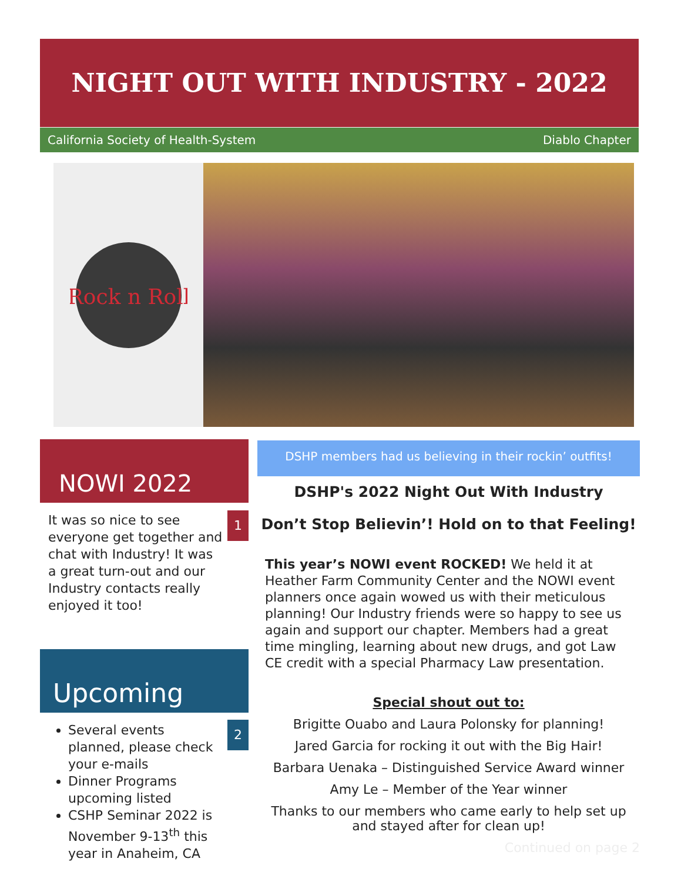NIGHT OUT WITH INDUSTRY - 2022
California Society of Health-System Diablo Chapter
Rock n Roll
NOWI 2022
1
It was so nice to see everyone get together and chat with Industry! It was a great turn-out and our Industry contacts really enjoyed it too!
Upcoming
2
Several events planned, please check your e-mails
Dinner Programs upcoming listed
CSHP Seminar 2022 is November 9-13<sup>th</sup> this year in Anaheim, CA
DSHP members had us believing in their rockin’ outfits!
DSHP's 2022 Night Out With Industry
Don’t Stop Believin’! Hold on to that Feeling!
This year’s NOWI event ROCKED! We held it at Heather Farm Community Center and the NOWI event planners once again wowed us with their meticulous planning! Our Industry friends were so happy to see us again and support our chapter. Members had a great time mingling, learning about new drugs, and got Law CE credit with a special Pharmacy Law presentation.
Special shout out to:
Brigitte Ouabo and Laura Polonsky for planning!
Jared Garcia for rocking it out with the Big Hair!
Barbara Uenaka – Distinguished Service Award winner
Amy Le – Member of the Year winner
Thanks to our members who came early to help set up and stayed after for clean up!
Continued on page 2